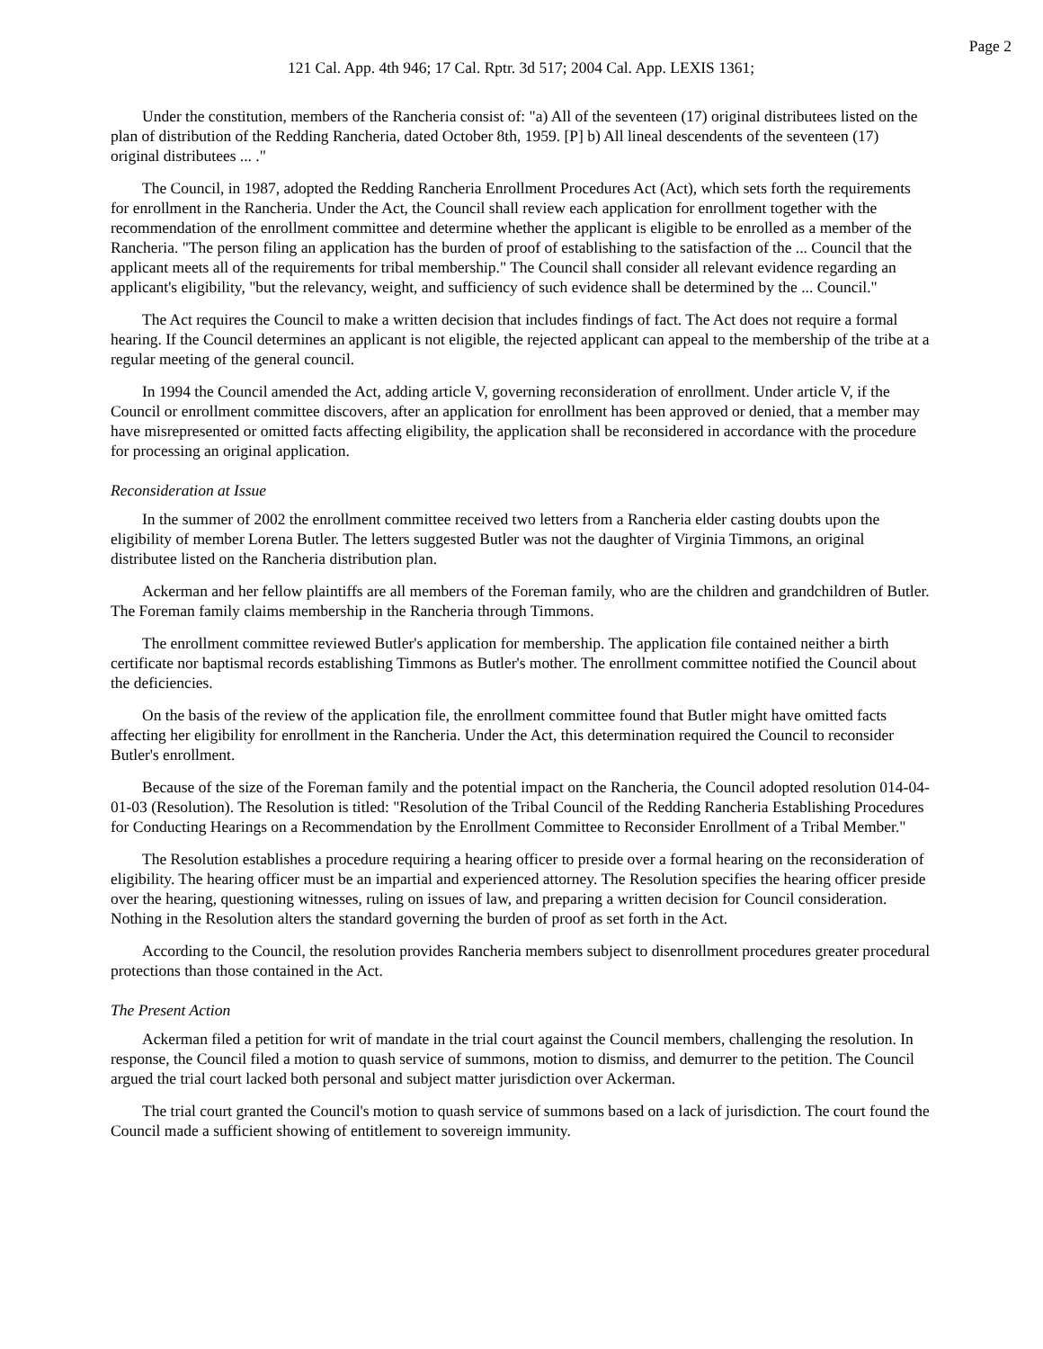Page 2
121 Cal. App. 4th 946; 17 Cal. Rptr. 3d 517; 2004 Cal. App. LEXIS 1361;
Under the constitution, members of the Rancheria consist of: "a) All of the seventeen (17) original distributees listed on the plan of distribution of the Redding Rancheria, dated October 8th, 1959. [P] b) All lineal descendents of the seventeen (17) original distributees ... ."
The Council, in 1987, adopted the Redding Rancheria Enrollment Procedures Act (Act), which sets forth the requirements for enrollment in the Rancheria. Under the Act, the Council shall review each application for enrollment together with the recommendation of the enrollment committee and determine whether the applicant is eligible to be enrolled as a member of the Rancheria. "The person filing an application has the burden of proof of establishing to the satisfaction of the ... Council that the applicant meets all of the requirements for tribal membership." The Council shall consider all relevant evidence regarding an applicant's eligibility, "but the relevancy, weight, and sufficiency of such evidence shall be determined by the ... Council."
The Act requires the Council to make a written decision that includes findings of fact. The Act does not require a formal hearing. If the Council determines an applicant is not eligible, the rejected applicant can appeal to the membership of the tribe at a regular meeting of the general council.
In 1994 the Council amended the Act, adding article V, governing reconsideration of enrollment. Under article V, if the Council or enrollment committee discovers, after an application for enrollment has been approved or denied, that a member may have misrepresented or omitted facts affecting eligibility, the application shall be reconsidered in accordance with the procedure for processing an original application.
Reconsideration at Issue
In the summer of 2002 the enrollment committee received two letters from a Rancheria elder casting doubts upon the eligibility of member Lorena Butler. The letters suggested Butler was not the daughter of Virginia Timmons, an original distributee listed on the Rancheria distribution plan.
Ackerman and her fellow plaintiffs are all members of the Foreman family, who are the children and grandchildren of Butler. The Foreman family claims membership in the Rancheria through Timmons.
The enrollment committee reviewed Butler's application for membership. The application file contained neither a birth certificate nor baptismal records establishing Timmons as Butler's mother. The enrollment committee notified the Council about the deficiencies.
On the basis of the review of the application file, the enrollment committee found that Butler might have omitted facts affecting her eligibility for enrollment in the Rancheria. Under the Act, this determination required the Council to reconsider Butler's enrollment.
Because of the size of the Foreman family and the potential impact on the Rancheria, the Council adopted resolution 014-04-01-03 (Resolution). The Resolution is titled: "Resolution of the Tribal Council of the Redding Rancheria Establishing Procedures for Conducting Hearings on a Recommendation by the Enrollment Committee to Reconsider Enrollment of a Tribal Member."
The Resolution establishes a procedure requiring a hearing officer to preside over a formal hearing on the reconsideration of eligibility. The hearing officer must be an impartial and experienced attorney. The Resolution specifies the hearing officer preside over the hearing, questioning witnesses, ruling on issues of law, and preparing a written decision for Council consideration. Nothing in the Resolution alters the standard governing the burden of proof as set forth in the Act.
According to the Council, the resolution provides Rancheria members subject to disenrollment procedures greater procedural protections than those contained in the Act.
The Present Action
Ackerman filed a petition for writ of mandate in the trial court against the Council members, challenging the resolution. In response, the Council filed a motion to quash service of summons, motion to dismiss, and demurrer to the petition. The Council argued the trial court lacked both personal and subject matter jurisdiction over Ackerman.
The trial court granted the Council's motion to quash service of summons based on a lack of jurisdiction. The court found the Council made a sufficient showing of entitlement to sovereign immunity.